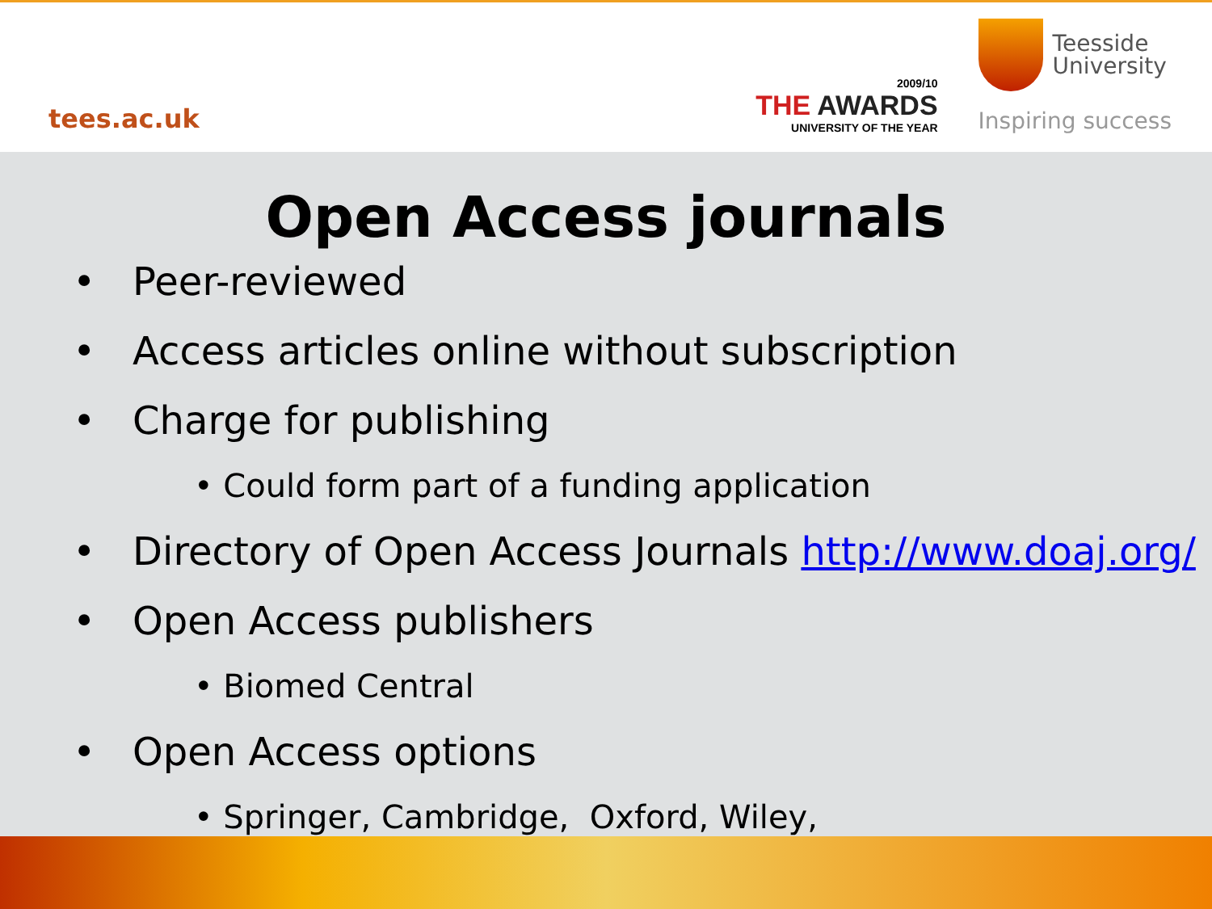tees.ac.uk
2009/10
THE AWARDS
UNIVERSITY OF THE YEAR
Teesside
University
Inspiring success
Open Access journals
• Peer-reviewed
• Access articles online without subscription
• Charge for publishing
• Could form part of a funding application
• Directory of Open Access Journals http://www.doaj.org/
• Open Access publishers
• Biomed Central
• Open Access options
• Springer, Cambridge, Oxford, Wiley,